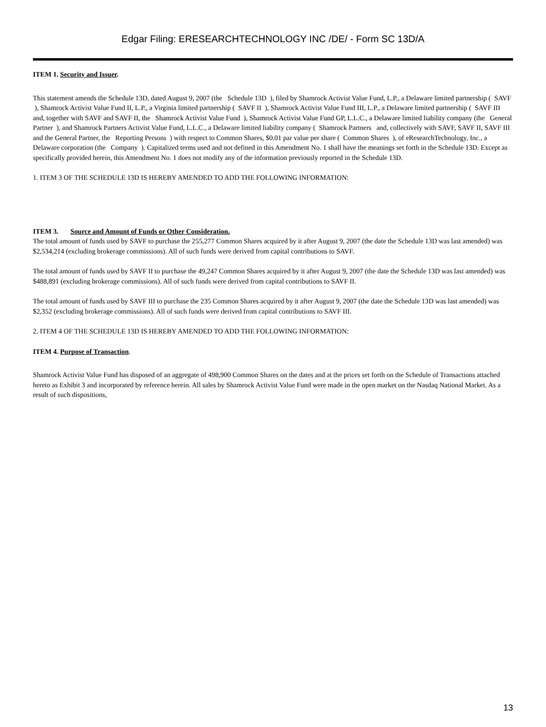Edgar Filing: ERESEARCHTECHNOLOGY INC /DE/ - Form SC 13D/A
ITEM 1. Security and Issuer.
This statement amends the Schedule 13D, dated August 9, 2007 (the Schedule 13D ), filed by Shamrock Activist Value Fund, L.P., a Delaware limited partnership ( SAVF ), Shamrock Activist Value Fund II, L.P., a Virginia limited partnership ( SAVF II ), Shamrock Activist Value Fund III, L.P., a Delaware limited partnership ( SAVF III and, together with SAVF and SAVF II, the Shamrock Activist Value Fund ), Shamrock Activist Value Fund GP, L.L.C., a Delaware limited liability company (the General Partner ), and Shamrock Partners Activist Value Fund, L.L.C., a Delaware limited liability company ( Shamrock Partners and, collectively with SAVF, SAVF II, SAVF III and the General Partner, the Reporting Persons ) with respect to Common Shares, $0.01 par value per share ( Common Shares ), of eResearchTechnology, Inc., a Delaware corporation (the Company ). Capitalized terms used and not defined in this Amendment No. 1 shall have the meanings set forth in the Schedule 13D. Except as specifically provided herein, this Amendment No. 1 does not modify any of the information previously reported in the Schedule 13D.
1. ITEM 3 OF THE SCHEDULE 13D IS HEREBY AMENDED TO ADD THE FOLLOWING INFORMATION:
ITEM 3. Source and Amount of Funds or Other Consideration.
The total amount of funds used by SAVF to purchase the 255,277 Common Shares acquired by it after August 9, 2007 (the date the Schedule 13D was last amended) was $2,534,214 (excluding brokerage commissions). All of such funds were derived from capital contributions to SAVF.
The total amount of funds used by SAVF II to purchase the 49,247 Common Shares acquired by it after August 9, 2007 (the date the Schedule 13D was last amended) was $488,891 (excluding brokerage commissions). All of such funds were derived from capital contributions to SAVF II.
The total amount of funds used by SAVF III to purchase the 235 Common Shares acquired by it after August 9, 2007 (the date the Schedule 13D was last amended) was $2,352 (excluding brokerage commissions). All of such funds were derived from capital contributions to SAVF III.
2. ITEM 4 OF THE SCHEDULE 13D IS HEREBY AMENDED TO ADD THE FOLLOWING INFORMATION:
ITEM 4. Purpose of Transaction.
Shamrock Activist Value Fund has disposed of an aggregate of 498,900 Common Shares on the dates and at the prices set forth on the Schedule of Transactions attached hereto as Exhibit 3 and incorporated by reference herein. All sales by Shamrock Activist Value Fund were made in the open market on the Nasdaq National Market. As a result of such dispositions,
13